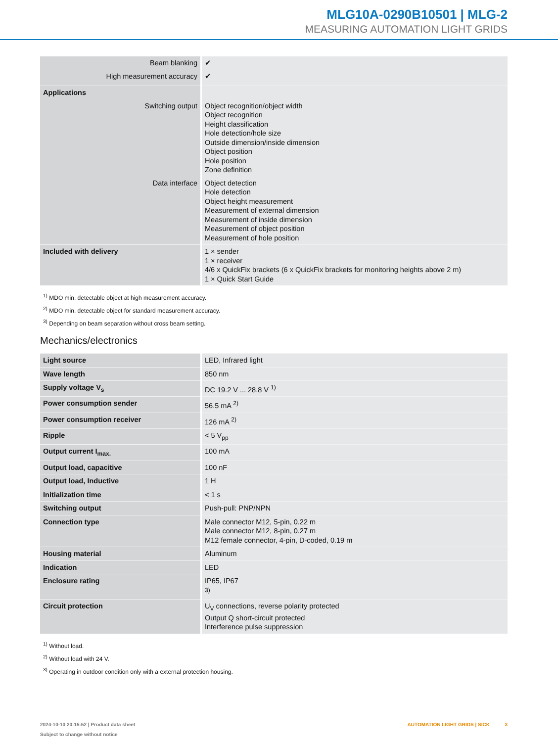MLG10A-0290B10501 | MLG-2
MEASURING AUTOMATION LIGHT GRIDS
| Beam blanking | ✔ |
| High measurement accuracy | ✔ |
| Applications | |
| Switching output | Object recognition/object width Object recognition Height classification Hole detection/hole size Outside dimension/inside dimension Object position Hole position Zone definition |
| Data interface | Object detection Hole detection Object height measurement Measurement of external dimension Measurement of inside dimension Measurement of object position Measurement of hole position |
| Included with delivery | 1 × sender 1 × receiver 4/6 x QuickFix brackets (6 x QuickFix brackets for monitoring heights above 2 m) 1 × Quick Start Guide |
<sup>1)</sup> MDO min. detectable object at high measurement accuracy.
<sup>2)</sup> MDO min. detectable object for standard measurement accuracy.
<sup>3)</sup> Depending on beam separation without cross beam setting.
Mechanics/electronics
| Light source | LED, Infrared light |
| Wave length | 850 nm |
| Supply voltage V<sub>s</sub> | DC 19.2 V ... 28.8 V <sup>1)</sup> |
| Power consumption sender | 56.5 mA <sup>2)</sup> |
| Power consumption receiver | 126 mA <sup>2)</sup> |
| Ripple | < 5 V<sub>pp</sub> |
| Output current I<sub>max.</sub> | 100 mA |
| Output load, capacitive | 100 nF |
| Output load, Inductive | 1 H |
| Initialization time | < 1 s |
| Switching output | Push-pull: PNP/NPN |
| Connection type | Male connector M12, 5-pin, 0.22 m Male connector M12, 8-pin, 0.27 m M12 female connector, 4-pin, D-coded, 0.19 m |
| Housing material | Aluminum |
| Indication | LED |
| Enclosure rating | IP65, IP67 <sup>3)</sup> |
| Circuit protection | U<sub>V</sub> connections, reverse polarity protected Output Q short-circuit protected Interference pulse suppression |
<sup>1)</sup> Without load.
<sup>2)</sup> Without load with 24 V.
<sup>3)</sup> Operating in outdoor condition only with a external protection housing.
2024-10-10 20:15:52 | Product data sheet
Subject to change without notice
AUTOMATION LIGHT GRIDS | SICK 3